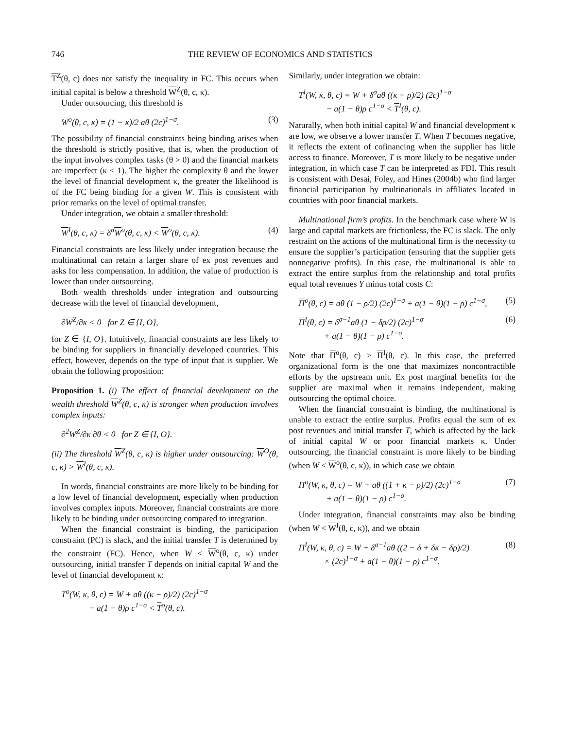746 THE REVIEW OF ECONOMICS AND STATISTICS
T<sup>Z</sup>(θ, c) does not satisfy the inequality in FC. This occurs when initial capital is below a threshold W<sup>Z</sup>(θ, c, κ).
Under outsourcing, this threshold is
W<sup>o</sup>(θ, c, κ) = (1 − κ)/2 aθ (2c)<sup>1−σ</sup>. (3)
The possibility of financial constraints being binding arises when the threshold is strictly positive, that is, when the production of the input involves complex tasks (θ > 0) and the financial markets are imperfect (κ < 1). The higher the complexity θ and the lower the level of financial development κ, the greater the likelihood is of the FC being binding for a given W. This is consistent with prior remarks on the level of optimal transfer.
Under integration, we obtain a smaller threshold:
W<sup>I</sup>(θ, c, κ) = δ<sup>σ</sup>W<sup>o</sup>(θ, c, κ) < W<sup>o</sup>(θ, c, κ). (4)
Financial constraints are less likely under integration because the multinational can retain a larger share of ex post revenues and asks for less compensation. In addition, the value of production is lower than under outsourcing.
Both wealth thresholds under integration and outsourcing decrease with the level of financial development,
∂W<sup>Z</sup>/∂κ < 0 for Z ∈ {I, O},
for Z ∈ {I, O}. Intuitively, financial constraints are less likely to be binding for suppliers in financially developed countries. This effect, however, depends on the type of input that is supplier. We obtain the following proposition:
Proposition 1. (i) The effect of financial development on the wealth threshold W<sup>Z</sup>(θ, c, κ) is stronger when production involves complex inputs:
∂<sup>2</sup>W<sup>Z</sup>/∂κ ∂θ < 0 for Z ∈ {I, O}.
(ii) The threshold W<sup>Z</sup>(θ, c, κ) is higher under outsourcing: W<sup>O</sup>(θ, c, κ) > W<sup>I</sup>(θ, c, κ).
In words, financial constraints are more likely to be binding for a low level of financial development, especially when production involves complex inputs. Moreover, financial constraints are more likely to be binding under outsourcing compared to integration.
When the financial constraint is binding, the participation constraint (PC) is slack, and the initial transfer T is determined by the constraint (FC). Hence, when W < W<sup>o</sup>(θ, c, κ) under outsourcing, initial transfer T depends on initial capital W and the level of financial development κ:
T<sup>o</sup>(W, κ, θ, c) = W + aθ ((κ − ρ)/2) (2c)<sup>1−σ</sup>
− a(1 − θ)ρ c<sup>1−σ</sup> < T<sup>o</sup>(θ, c).
Similarly, under integration we obtain:
T<sup>I</sup>(W, κ, θ, c) = W + δ<sup>σ</sup>aθ ((κ − ρ)/2) (2c)<sup>1−σ</sup>
− a(1 − θ)ρ c<sup>1−σ</sup> < T<sup>I</sup>(θ, c).
Naturally, when both initial capital W and financial development κ are low, we observe a lower transfer T. When T becomes negative, it reflects the extent of cofinancing when the supplier has little access to finance. Moreover, T is more likely to be negative under integration, in which case T can be interpreted as FDI. This result is consistent with Desai, Foley, and Hines (2004b) who find larger financial participation by multinationals in affiliates located in countries with poor financial markets.
Multinational firm’s profits. In the benchmark case where W is large and capital markets are frictionless, the FC is slack. The only restraint on the actions of the multinational firm is the necessity to ensure the supplier’s participation (ensuring that the supplier gets nonnegative profits). In this case, the multinational is able to extract the entire surplus from the relationship and total profits equal total revenues Y minus total costs C:
Π<sup>o</sup>(θ, c) = aθ (1 − ρ/2) (2c)<sup>1−σ</sup> + a(1 − θ)(1 − ρ) c<sup>1−σ</sup>, (5)
Π<sup>I</sup>(θ, c) = δ<sup>σ−1</sup>aθ (1 − δρ/2) (2c)<sup>1−σ</sup>
+ a(1 − θ)(1 − ρ) c<sup>1−σ</sup>. (6)
Note that Π<sup>o</sup>(θ, c) > Π<sup>I</sup>(θ, c). In this case, the preferred organizational form is the one that maximizes noncontractible efforts by the upstream unit. Ex post marginal benefits for the supplier are maximal when it remains independent, making outsourcing the optimal choice.
When the financial constraint is binding, the multinational is unable to extract the entire surplus. Profits equal the sum of ex post revenues and initial transfer T, which is affected by the lack of initial capital W or poor financial markets κ. Under outsourcing, the financial constraint is more likely to be binding (when W < W<sup>o</sup>(θ, c, κ)), in which case we obtain
Π<sup>o</sup>(W, κ, θ, c) = W + aθ ((1 + κ − ρ)/2) (2c)<sup>1−σ</sup>
+ a(1 − θ)(1 − ρ) c<sup>1−σ</sup>. (7)
Under integration, financial constraints may also be binding (when W < W<sup>I</sup>(θ, c, κ)), and we obtain
Π<sup>I</sup>(W, κ, θ, c) = W + δ<sup>σ−1</sup>aθ ((2 − δ + δκ − δρ)/2)
× (2c)<sup>1−σ</sup> + a(1 − θ)(1 − ρ) c<sup>1−σ</sup>. (8)